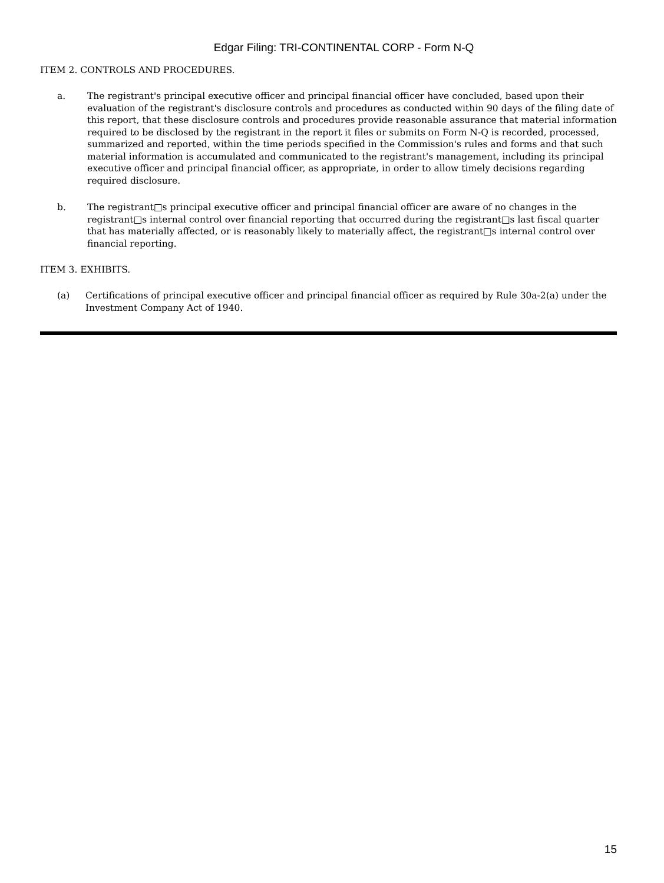Edgar Filing: TRI-CONTINENTAL CORP - Form N-Q
ITEM 2. CONTROLS AND PROCEDURES.
a. The registrant's principal executive officer and principal financial officer have concluded, based upon their evaluation of the registrant's disclosure controls and procedures as conducted within 90 days of the filing date of this report, that these disclosure controls and procedures provide reasonable assurance that material information required to be disclosed by the registrant in the report it files or submits on Form N-Q is recorded, processed, summarized and reported, within the time periods specified in the Commission's rules and forms and that such material information is accumulated and communicated to the registrant's management, including its principal executive officer and principal financial officer, as appropriate, in order to allow timely decisions regarding required disclosure.
b. The registrant□s principal executive officer and principal financial officer are aware of no changes in the registrant□s internal control over financial reporting that occurred during the registrant□s last fiscal quarter that has materially affected, or is reasonably likely to materially affect, the registrant□s internal control over financial reporting.
ITEM 3. EXHIBITS.
(a) Certifications of principal executive officer and principal financial officer as required by Rule 30a-2(a) under the Investment Company Act of 1940.
15